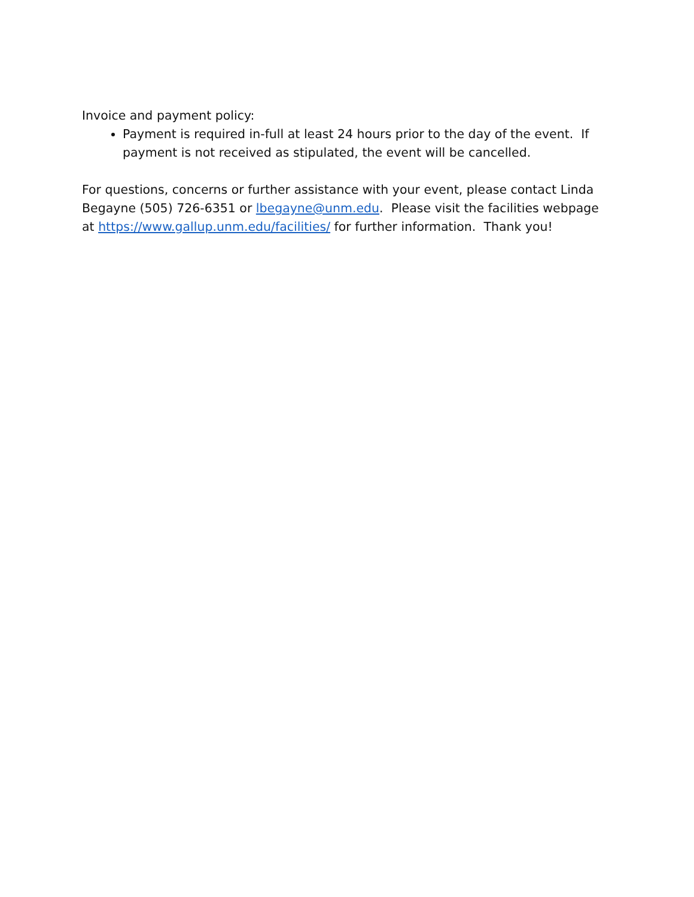Invoice and payment policy:
Payment is required in-full at least 24 hours prior to the day of the event. If payment is not received as stipulated, the event will be cancelled.
For questions, concerns or further assistance with your event, please contact Linda Begayne (505) 726-6351 or lbegayne@unm.edu. Please visit the facilities webpage at https://www.gallup.unm.edu/facilities/ for further information. Thank you!